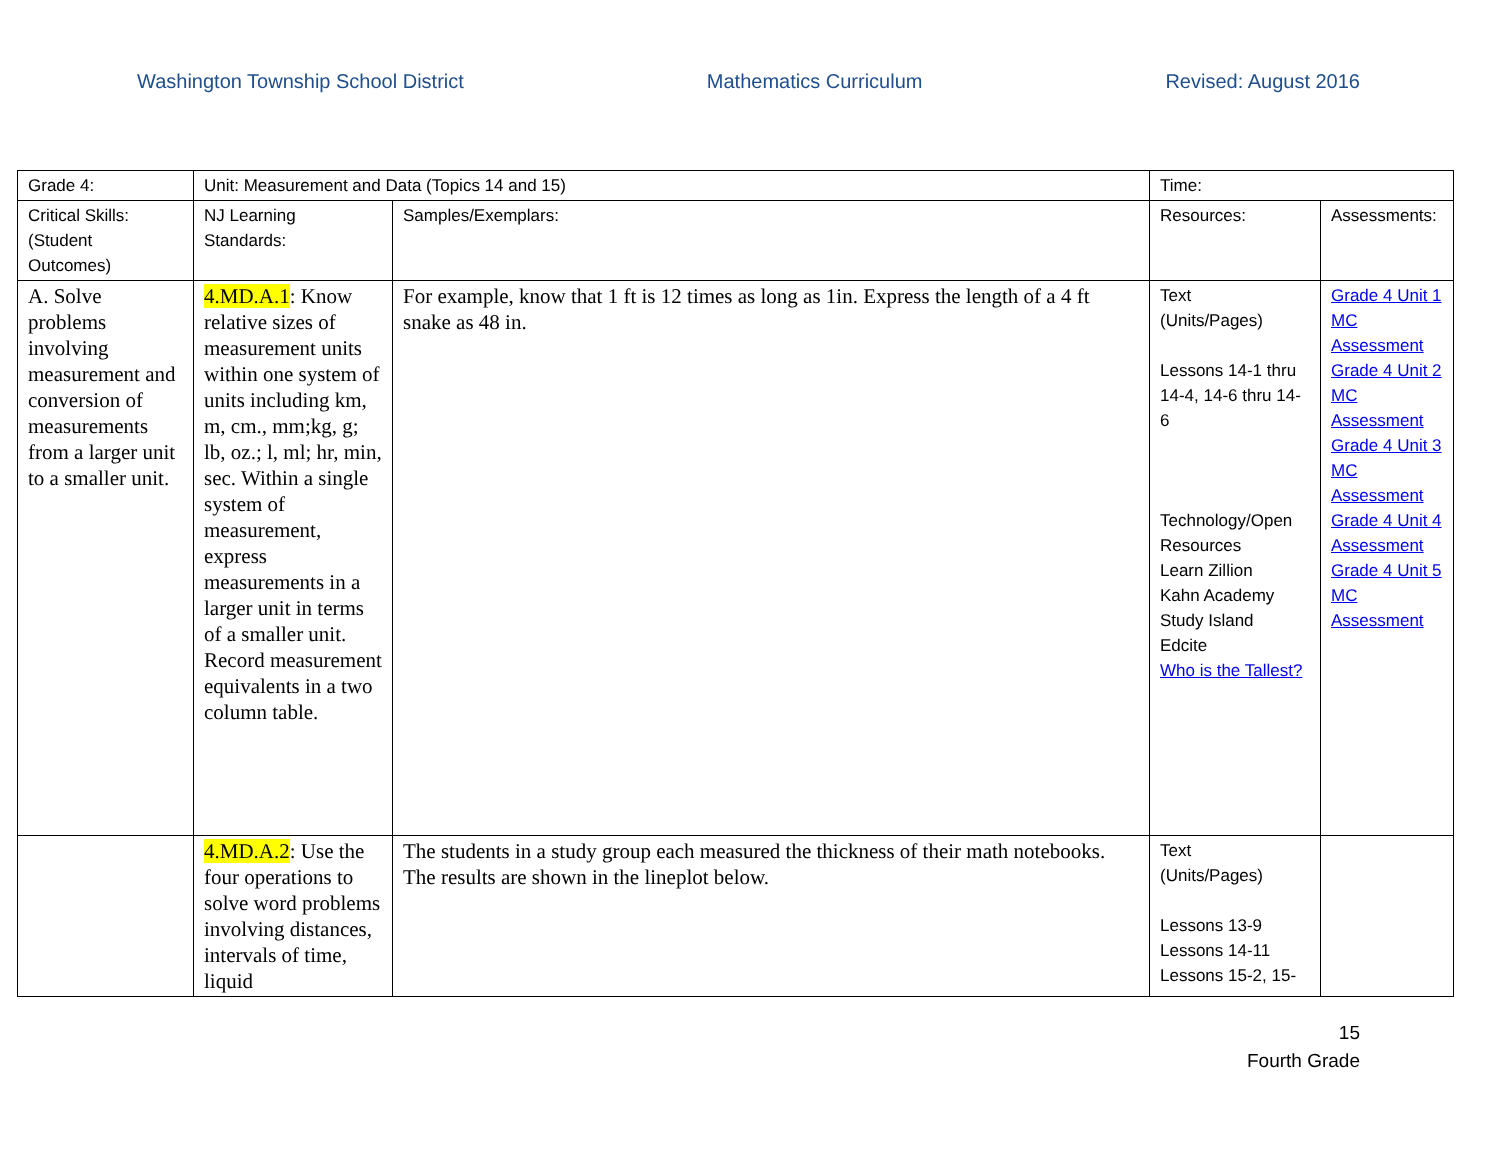Washington Township School District Mathematics Curriculum Revised: August 2016
| Grade 4: | Unit: Measurement and Data (Topics 14 and 15) | | Time: | |
| Critical Skills: (Student Outcomes) | NJ Learning Standards: | Samples/Exemplars: | Resources: | Assessments: |
| A. Solve problems involving measurement and conversion of measurements from a larger unit to a smaller unit. | 4.MD.A.1 : Know relative sizes of measurement units within one system of units including km, m, cm., mm;kg, g; lb, oz.; l, ml; hr, min, sec. Within a single system of measurement, express measurements in a larger unit in terms of a smaller unit. Record measurement equivalents in a two column table. | For example, know that 1 ft is 12 times as long as 1in. Express the length of a 4 ft snake as 48 in. | Text (Units/Pages) Lessons 14-1 thru 14-4, 14-6 thru 14-6 Technology/Open Resources Learn Zillion Kahn Academy Study Island Edcite Who is the Tallest? | Grade 4 Unit 1 MC Assessment Grade 4 Unit 2 MC Assessment Grade 4 Unit 3 MC Assessment Grade 4 Unit 4 Assessment Grade 4 Unit 5 MC Assessment |
| | 4.MD.A.2 : Use the four operations to solve word problems involving distances, intervals of time, liquid | The students in a study group each measured the thickness of their math notebooks. The results are shown in the lineplot below. | Text (Units/Pages) Lessons 13-9 Lessons 14-11 Lessons 15-2, 15- | |
15
Fourth Grade